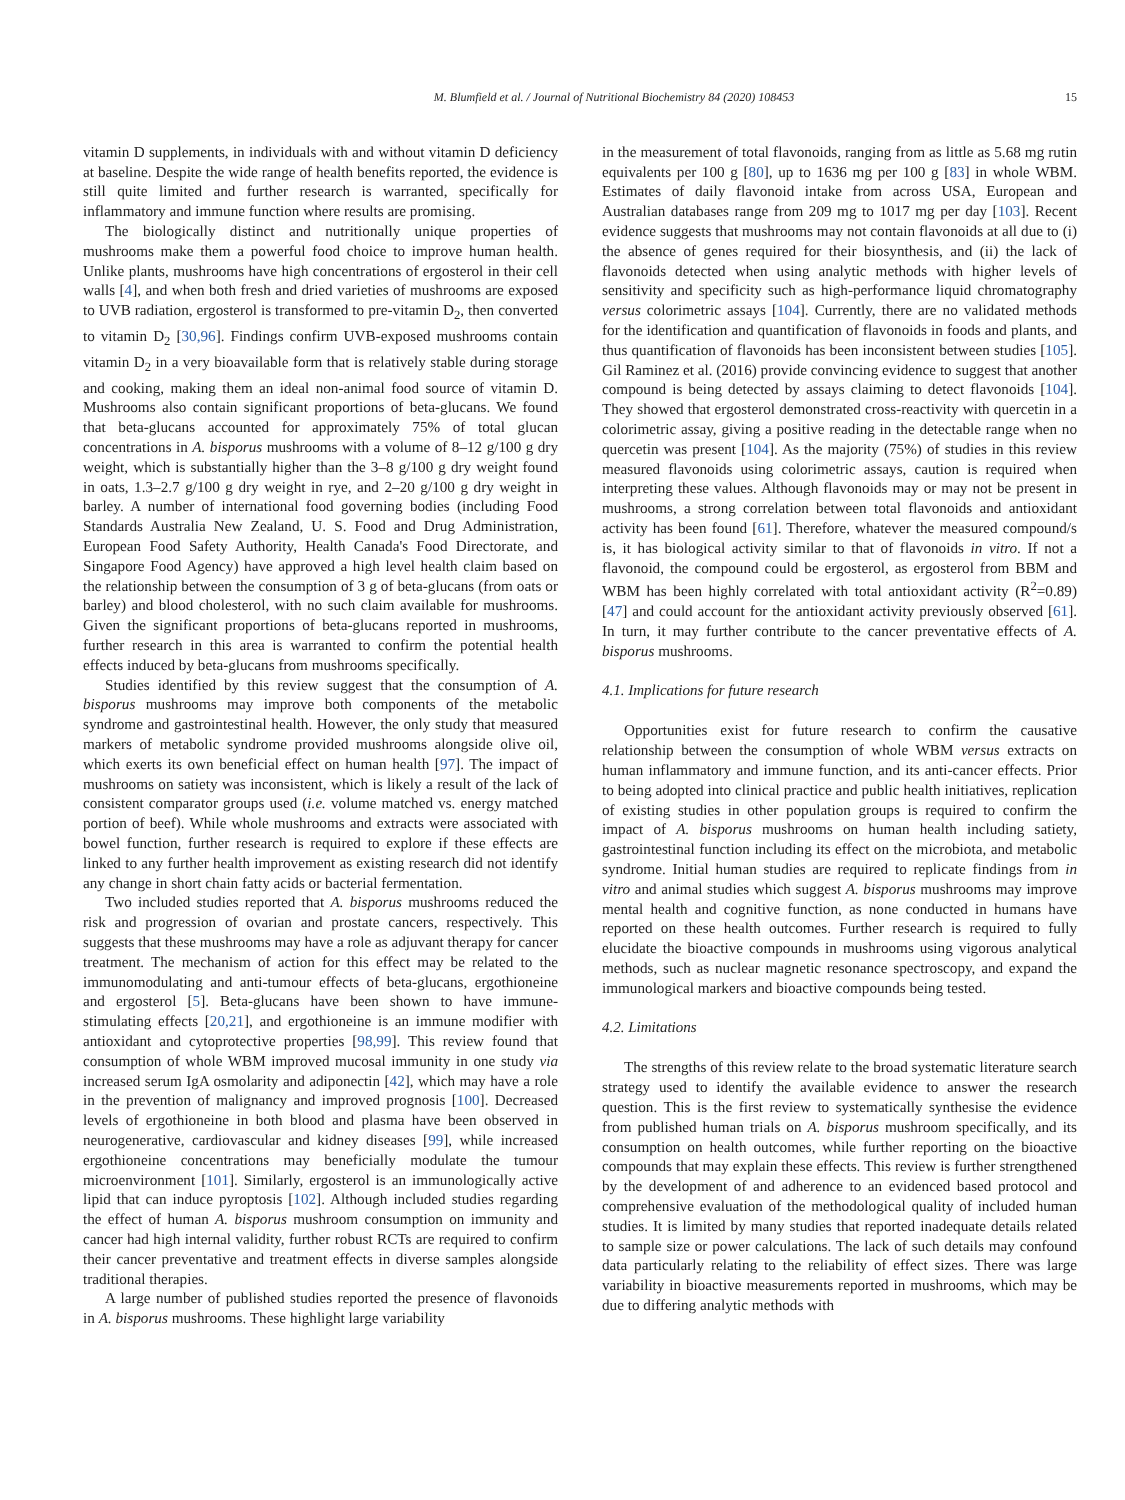M. Blumfield et al. / Journal of Nutritional Biochemistry 84 (2020) 108453 15
vitamin D supplements, in individuals with and without vitamin D deficiency at baseline. Despite the wide range of health benefits reported, the evidence is still quite limited and further research is warranted, specifically for inflammatory and immune function where results are promising.
The biologically distinct and nutritionally unique properties of mushrooms make them a powerful food choice to improve human health. Unlike plants, mushrooms have high concentrations of ergosterol in their cell walls [4], and when both fresh and dried varieties of mushrooms are exposed to UVB radiation, ergosterol is transformed to pre-vitamin D<sub>2</sub>, then converted to vitamin D<sub>2</sub> [30,96]. Findings confirm UVB-exposed mushrooms contain vitamin D<sub>2</sub> in a very bioavailable form that is relatively stable during storage and cooking, making them an ideal non-animal food source of vitamin D. Mushrooms also contain significant proportions of beta-glucans. We found that beta-glucans accounted for approximately 75% of total glucan concentrations in A. bisporus mushrooms with a volume of 8–12 g/100 g dry weight, which is substantially higher than the 3–8 g/100 g dry weight found in oats, 1.3–2.7 g/100 g dry weight in rye, and 2–20 g/100 g dry weight in barley. A number of international food governing bodies (including Food Standards Australia New Zealand, U. S. Food and Drug Administration, European Food Safety Authority, Health Canada's Food Directorate, and Singapore Food Agency) have approved a high level health claim based on the relationship between the consumption of 3 g of beta-glucans (from oats or barley) and blood cholesterol, with no such claim available for mushrooms. Given the significant proportions of beta-glucans reported in mushrooms, further research in this area is warranted to confirm the potential health effects induced by beta-glucans from mushrooms specifically.
Studies identified by this review suggest that the consumption of A. bisporus mushrooms may improve both components of the metabolic syndrome and gastrointestinal health. However, the only study that measured markers of metabolic syndrome provided mushrooms alongside olive oil, which exerts its own beneficial effect on human health [97]. The impact of mushrooms on satiety was inconsistent, which is likely a result of the lack of consistent comparator groups used (i.e. volume matched vs. energy matched portion of beef). While whole mushrooms and extracts were associated with bowel function, further research is required to explore if these effects are linked to any further health improvement as existing research did not identify any change in short chain fatty acids or bacterial fermentation.
Two included studies reported that A. bisporus mushrooms reduced the risk and progression of ovarian and prostate cancers, respectively. This suggests that these mushrooms may have a role as adjuvant therapy for cancer treatment. The mechanism of action for this effect may be related to the immunomodulating and anti-tumour effects of beta-glucans, ergothioneine and ergosterol [5]. Beta-glucans have been shown to have immune-stimulating effects [20,21], and ergothioneine is an immune modifier with antioxidant and cytoprotective properties [98,99]. This review found that consumption of whole WBM improved mucosal immunity in one study via increased serum IgA osmolarity and adiponectin [42], which may have a role in the prevention of malignancy and improved prognosis [100]. Decreased levels of ergothioneine in both blood and plasma have been observed in neurogenerative, cardiovascular and kidney diseases [99], while increased ergothioneine concentrations may beneficially modulate the tumour microenvironment [101]. Similarly, ergosterol is an immunologically active lipid that can induce pyroptosis [102]. Although included studies regarding the effect of human A. bisporus mushroom consumption on immunity and cancer had high internal validity, further robust RCTs are required to confirm their cancer preventative and treatment effects in diverse samples alongside traditional therapies.
A large number of published studies reported the presence of flavonoids in A. bisporus mushrooms. These highlight large variability
in the measurement of total flavonoids, ranging from as little as 5.68 mg rutin equivalents per 100 g [80], up to 1636 mg per 100 g [83] in whole WBM. Estimates of daily flavonoid intake from across USA, European and Australian databases range from 209 mg to 1017 mg per day [103]. Recent evidence suggests that mushrooms may not contain flavonoids at all due to (i) the absence of genes required for their biosynthesis, and (ii) the lack of flavonoids detected when using analytic methods with higher levels of sensitivity and specificity such as high-performance liquid chromatography versus colorimetric assays [104]. Currently, there are no validated methods for the identification and quantification of flavonoids in foods and plants, and thus quantification of flavonoids has been inconsistent between studies [105]. Gil Raminez et al. (2016) provide convincing evidence to suggest that another compound is being detected by assays claiming to detect flavonoids [104]. They showed that ergosterol demonstrated cross-reactivity with quercetin in a colorimetric assay, giving a positive reading in the detectable range when no quercetin was present [104]. As the majority (75%) of studies in this review measured flavonoids using colorimetric assays, caution is required when interpreting these values. Although flavonoids may or may not be present in mushrooms, a strong correlation between total flavonoids and antioxidant activity has been found [61]. Therefore, whatever the measured compound/s is, it has biological activity similar to that of flavonoids in vitro. If not a flavonoid, the compound could be ergosterol, as ergosterol from BBM and WBM has been highly correlated with total antioxidant activity (R<sup>2</sup>=0.89) [47] and could account for the antioxidant activity previously observed [61]. In turn, it may further contribute to the cancer preventative effects of A. bisporus mushrooms.
4.1. Implications for future research
Opportunities exist for future research to confirm the causative relationship between the consumption of whole WBM versus extracts on human inflammatory and immune function, and its anti-cancer effects. Prior to being adopted into clinical practice and public health initiatives, replication of existing studies in other population groups is required to confirm the impact of A. bisporus mushrooms on human health including satiety, gastrointestinal function including its effect on the microbiota, and metabolic syndrome. Initial human studies are required to replicate findings from in vitro and animal studies which suggest A. bisporus mushrooms may improve mental health and cognitive function, as none conducted in humans have reported on these health outcomes. Further research is required to fully elucidate the bioactive compounds in mushrooms using vigorous analytical methods, such as nuclear magnetic resonance spectroscopy, and expand the immunological markers and bioactive compounds being tested.
4.2. Limitations
The strengths of this review relate to the broad systematic literature search strategy used to identify the available evidence to answer the research question. This is the first review to systematically synthesise the evidence from published human trials on A. bisporus mushroom specifically, and its consumption on health outcomes, while further reporting on the bioactive compounds that may explain these effects. This review is further strengthened by the development of and adherence to an evidenced based protocol and comprehensive evaluation of the methodological quality of included human studies. It is limited by many studies that reported inadequate details related to sample size or power calculations. The lack of such details may confound data particularly relating to the reliability of effect sizes. There was large variability in bioactive measurements reported in mushrooms, which may be due to differing analytic methods with